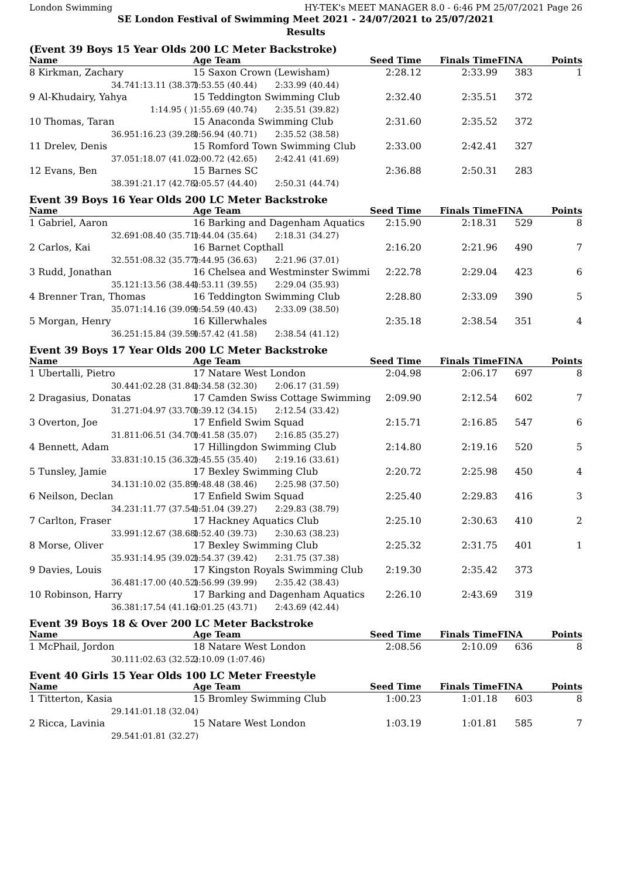London Swimming HY-TEK's MEET MANAGER 8.0 - 6:46 PM 25/07/2021 Page 26
SE London Festival of Swimming Meet 2021 - 24/07/2021 to 25/07/2021
Results
(Event 39 Boys 15 Year Olds 200 LC Meter Backstroke)
| Name | | Age Team | | Seed Time | Finals Time | FINA | Points |
| --- | --- | --- | --- | --- | --- | --- | --- |
| 8 Kirkman, Zachary | | 15 Saxon Crown (Lewisham) | | 2:28.12 | 2:33.99 | 383 | 1 |
| 34.74 | 1:13.11 (38.37) | 1:53.55 (40.44) | 2:33.99 (40.44) | | | | |
| 9 Al-Khudairy, Yahya | | 15 Teddington Swimming Club | | 2:32.40 | 2:35.51 | 372 | |
| | 1:14.95 ( ) | 1:55.69 (40.74) | 2:35.51 (39.82) | | | | |
| 10 Thomas, Taran | | 15 Anaconda Swimming Club | | 2:31.60 | 2:35.52 | 372 | |
| 36.95 | 1:16.23 (39.28) | 1:56.94 (40.71) | 2:35.52 (38.58) | | | | |
| 11 Drelev, Denis | | 15 Romford Town Swimming Club | | 2:33.00 | 2:42.41 | 327 | |
| 37.05 | 1:18.07 (41.02) | 2:00.72 (42.65) | 2:42.41 (41.69) | | | | |
| 12 Evans, Ben | | 15 Barnes SC | | 2:36.88 | 2:50.31 | 283 | |
| 38.39 | 1:21.17 (42.78) | 2:05.57 (44.40) | 2:50.31 (44.74) | | | | |
Event 39 Boys 16 Year Olds 200 LC Meter Backstroke
| Name | | Age Team | | Seed Time | Finals Time | FINA | Points |
| --- | --- | --- | --- | --- | --- | --- | --- |
| 1 Gabriel, Aaron | | 16 Barking and Dagenham Aquatics | | 2:15.90 | 2:18.31 | 529 | 8 |
| 32.69 | 1:08.40 (35.71) | 1:44.04 (35.64) | 2:18.31 (34.27) | | | | |
| 2 Carlos, Kai | | 16 Barnet Copthall | | 2:16.20 | 2:21.96 | 490 | 7 |
| 32.55 | 1:08.32 (35.77) | 1:44.95 (36.63) | 2:21.96 (37.01) | | | | |
| 3 Rudd, Jonathan | | 16 Chelsea and Westminster Swimmi | | 2:22.78 | 2:29.04 | 423 | 6 |
| 35.12 | 1:13.56 (38.44) | 1:53.11 (39.55) | 2:29.04 (35.93) | | | | |
| 4 Brenner Tran, Thomas | | 16 Teddington Swimming Club | | 2:28.80 | 2:33.09 | 390 | 5 |
| 35.07 | 1:14.16 (39.09) | 1:54.59 (40.43) | 2:33.09 (38.50) | | | | |
| 5 Morgan, Henry | | 16 Killerwhales | | 2:35.18 | 2:38.54 | 351 | 4 |
| 36.25 | 1:15.84 (39.59) | 1:57.42 (41.58) | 2:38.54 (41.12) | | | | |
Event 39 Boys 17 Year Olds 200 LC Meter Backstroke
| Name | | Age Team | | Seed Time | Finals Time | FINA | Points |
| --- | --- | --- | --- | --- | --- | --- | --- |
| 1 Ubertalli, Pietro | | 17 Natare West London | | 2:04.98 | 2:06.17 | 697 | 8 |
| 30.44 | 1:02.28 (31.84) | 1:34.58 (32.30) | 2:06.17 (31.59) | | | | |
| 2 Dragasius, Donatas | | 17 Camden Swiss Cottage Swimming | | 2:09.90 | 2:12.54 | 602 | 7 |
| 31.27 | 1:04.97 (33.70) | 1:39.12 (34.15) | 2:12.54 (33.42) | | | | |
| 3 Overton, Joe | | 17 Enfield Swim Squad | | 2:15.71 | 2:16.85 | 547 | 6 |
| 31.81 | 1:06.51 (34.70) | 1:41.58 (35.07) | 2:16.85 (35.27) | | | | |
| 4 Bennett, Adam | | 17 Hillingdon Swimming Club | | 2:14.80 | 2:19.16 | 520 | 5 |
| 33.83 | 1:10.15 (36.32) | 1:45.55 (35.40) | 2:19.16 (33.61) | | | | |
| 5 Tunsley, Jamie | | 17 Bexley Swimming Club | | 2:20.72 | 2:25.98 | 450 | 4 |
| 34.13 | 1:10.02 (35.89) | 1:48.48 (38.46) | 2:25.98 (37.50) | | | | |
| 6 Neilson, Declan | | 17 Enfield Swim Squad | | 2:25.40 | 2:29.83 | 416 | 3 |
| 34.23 | 1:11.77 (37.54) | 1:51.04 (39.27) | 2:29.83 (38.79) | | | | |
| 7 Carlton, Fraser | | 17 Hackney Aquatics Club | | 2:25.10 | 2:30.63 | 410 | 2 |
| 33.99 | 1:12.67 (38.68) | 1:52.40 (39.73) | 2:30.63 (38.23) | | | | |
| 8 Morse, Oliver | | 17 Bexley Swimming Club | | 2:25.32 | 2:31.75 | 401 | 1 |
| 35.93 | 1:14.95 (39.02) | 1:54.37 (39.42) | 2:31.75 (37.38) | | | | |
| 9 Davies, Louis | | 17 Kingston Royals Swimming Club | | 2:19.30 | 2:35.42 | 373 | |
| 36.48 | 1:17.00 (40.52) | 1:56.99 (39.99) | 2:35.42 (38.43) | | | | |
| 10 Robinson, Harry | | 17 Barking and Dagenham Aquatics | | 2:26.10 | 2:43.69 | 319 | |
| 36.38 | 1:17.54 (41.16) | 2:01.25 (43.71) | 2:43.69 (42.44) | | | | |
Event 39 Boys 18 & Over 200 LC Meter Backstroke
| Name | | Age Team | | Seed Time | Finals Time | FINA | Points |
| --- | --- | --- | --- | --- | --- | --- | --- |
| 1 McPhail, Jordon | | 18 Natare West London | | 2:08.56 | 2:10.09 | 636 | 8 |
| 30.11 | 1:02.63 (32.52) | 2:10.09 (1:07.46) | | | | | |
Event 40 Girls 15 Year Olds 100 LC Meter Freestyle
| Name | | Age Team | | Seed Time | Finals Time | FINA | Points |
| --- | --- | --- | --- | --- | --- | --- | --- |
| 1 Titterton, Kasia | | 15 Bromley Swimming Club | | 1:00.23 | 1:01.18 | 603 | 8 |
| 29.14 | 1:01.18 (32.04) | | | | | | |
| 2 Ricca, Lavinia | | 15 Natare West London | | 1:03.19 | 1:01.81 | 585 | 7 |
| 29.54 | 1:01.81 (32.27) | | | | | | |